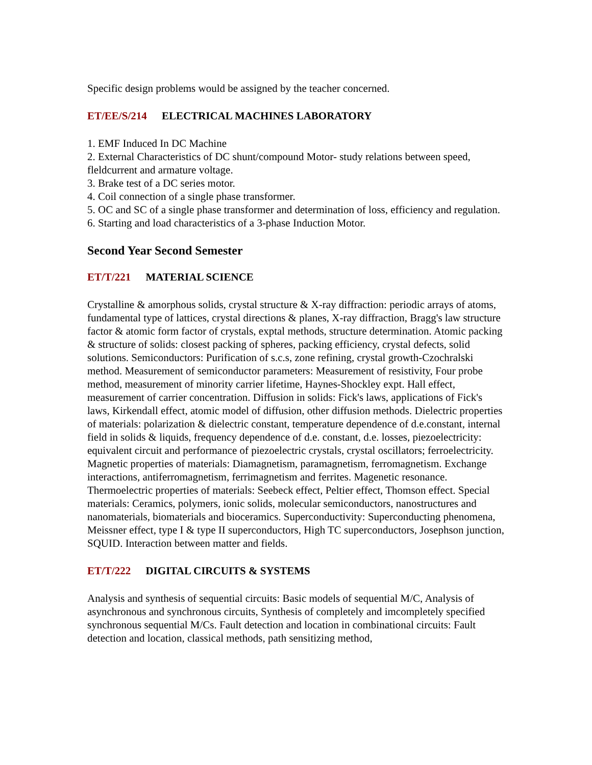Specific design problems would be assigned by the teacher concerned.
ET/EE/S/214 ELECTRICAL MACHINES LABORATORY
1. EMF Induced In DC Machine
2. External Characteristics of DC shunt/compound Motor- study relations between speed, fleldcurrent and armature voltage.
3. Brake test of a DC series motor.
4. Coil connection of a single phase transformer.
5. OC and SC of a single phase transformer and determination of loss, efficiency and regulation.
6. Starting and load characteristics of a 3-phase Induction Motor.
Second Year Second Semester
ET/T/221 MATERIAL SCIENCE
Crystalline & amorphous solids, crystal structure & X-ray diffraction: periodic arrays of atoms, fundamental type of lattices, crystal directions & planes, X-ray diffraction, Bragg's law structure factor & atomic form factor of crystals, exptal methods, structure determination. Atomic packing & structure of solids: closest packing of spheres, packing efficiency, crystal defects, solid solutions. Semiconductors: Purification of s.c.s, zone refining, crystal growth-Czochralski method. Measurement of semiconductor parameters: Measurement of resistivity, Four probe method, measurement of minority carrier lifetime, Haynes-Shockley expt. Hall effect, measurement of carrier concentration. Diffusion in solids: Fick's laws, applications of Fick's laws, Kirkendall effect, atomic model of diffusion, other diffusion methods. Dielectric properties of materials: polarization & dielectric constant, temperature dependence of d.e.constant, internal field in solids & liquids, frequency dependence of d.e. constant, d.e. losses, piezoelectricity: equivalent circuit and performance of piezoelectric crystals, crystal oscillators; ferroelectricity. Magnetic properties of materials: Diamagnetism, paramagnetism, ferromagnetism. Exchange interactions, antiferromagnetism, ferrimagnetism and ferrites. Magenetic resonance. Thermoelectric properties of materials: Seebeck effect, Peltier effect, Thomson effect. Special materials: Ceramics, polymers, ionic solids, molecular semiconductors, nanostructures and nanomaterials, biomaterials and bioceramics. Superconductivity: Superconducting phenomena, Meissner effect, type I & type II superconductors, High TC superconductors, Josephson junction, SQUID. Interaction between matter and fields.
ET/T/222 DIGITAL CIRCUITS & SYSTEMS
Analysis and synthesis of sequential circuits: Basic models of sequential M/C, Analysis of asynchronous and synchronous circuits, Synthesis of completely and imcompletely specified synchronous sequential M/Cs. Fault detection and location in combinational circuits: Fault detection and location, classical methods, path sensitizing method,